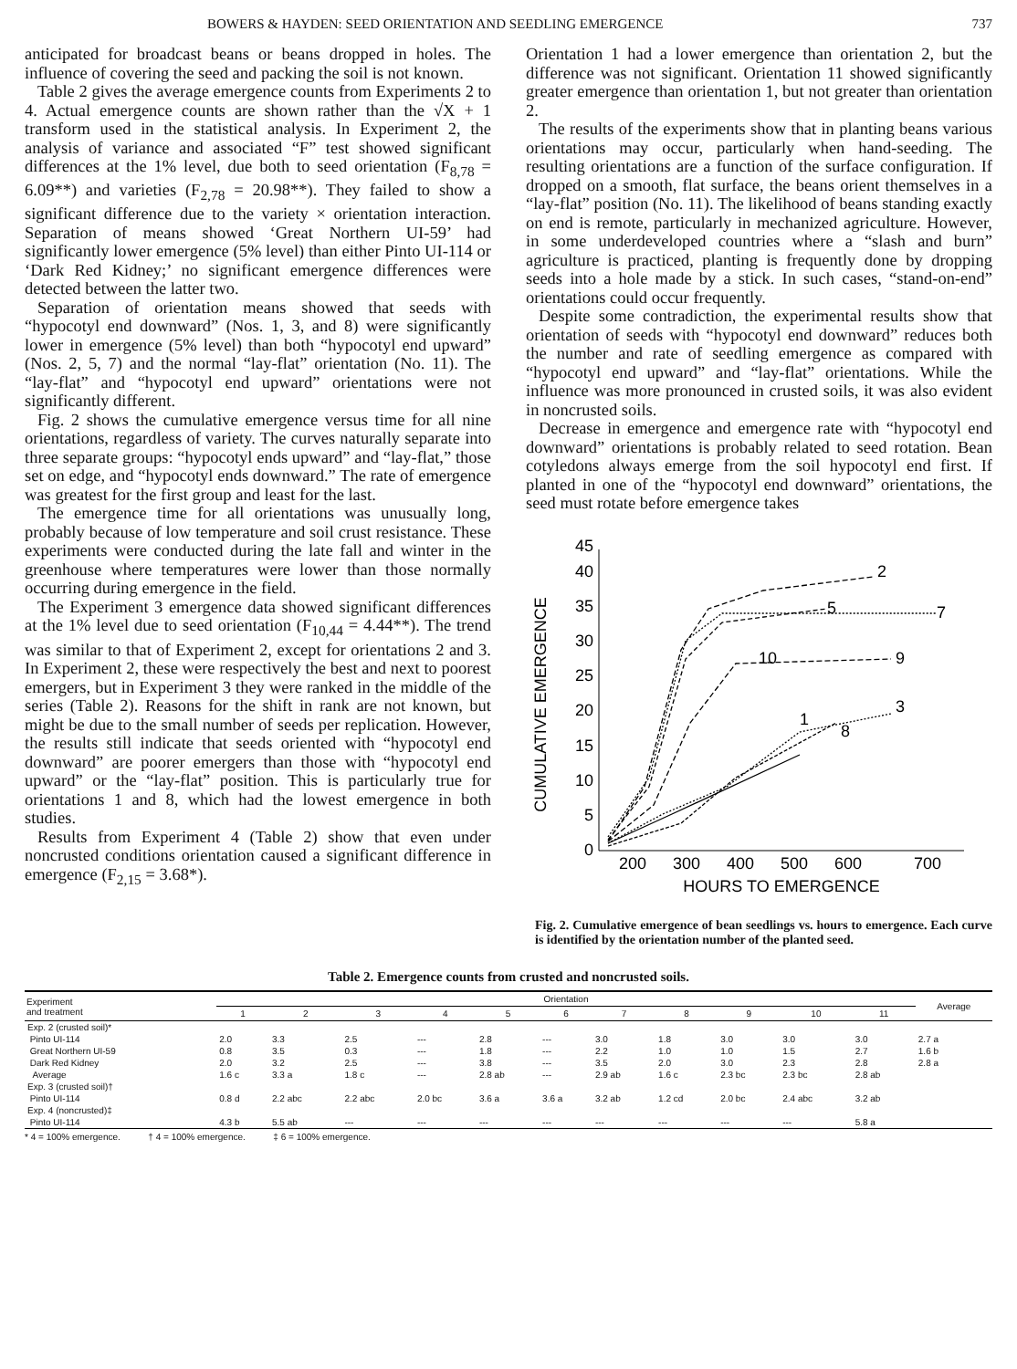BOWERS & HAYDEN: SEED ORIENTATION AND SEEDLING EMERGENCE 737
anticipated for broadcast beans or beans dropped in holes. The influence of covering the seed and packing the soil is not known.
Table 2 gives the average emergence counts from Experiments 2 to 4. Actual emergence counts are shown rather than the √X + 1 transform used in the statistical analysis. In Experiment 2, the analysis of variance and associated “F” test showed significant differences at the 1% level, due both to seed orientation (F<sub>8,78</sub> = 6.09**) and varieties (F<sub>2,78</sub> = 20.98**). They failed to show a significant difference due to the variety × orientation interaction. Separation of means showed ‘Great Northern UI-59’ had significantly lower emergence (5% level) than either Pinto UI-114 or ‘Dark Red Kidney;’ no significant emergence differences were detected between the latter two.
Separation of orientation means showed that seeds with “hypocotyl end downward” (Nos. 1, 3, and 8) were significantly lower in emergence (5% level) than both “hypocotyl end upward” (Nos. 2, 5, 7) and the normal “lay-flat” orientation (No. 11). The “lay-flat” and “hypocotyl end upward” orientations were not significantly different.
Fig. 2 shows the cumulative emergence versus time for all nine orientations, regardless of variety. The curves naturally separate into three separate groups: “hypocotyl ends upward” and “lay-flat,” those set on edge, and “hypocotyl ends downward.” The rate of emergence was greatest for the first group and least for the last.
The emergence time for all orientations was unusually long, probably because of low temperature and soil crust resistance. These experiments were conducted during the late fall and winter in the greenhouse where temperatures were lower than those normally occurring during emergence in the field.
The Experiment 3 emergence data showed significant differences at the 1% level due to seed orientation (F<sub>10,44</sub> = 4.44**). The trend was similar to that of Experiment 2, except for orientations 2 and 3. In Experiment 2, these were respectively the best and next to poorest emergers, but in Experiment 3 they were ranked in the middle of the series (Table 2). Reasons for the shift in rank are not known, but might be due to the small number of seeds per replication. However, the results still indicate that seeds oriented with “hypocotyl end downward” are poorer emergers than those with “hypocotyl end upward” or the “lay-flat” position. This is particularly true for orientations 1 and 8, which had the lowest emergence in both studies.
Results from Experiment 4 (Table 2) show that even under noncrusted conditions orientation caused a significant difference in emergence (F<sub>2,15</sub> = 3.68*).
Orientation 1 had a lower emergence than orientation 2, but the difference was not significant. Orientation 11 showed significantly greater emergence than orientation 1, but not greater than orientation 2.
The results of the experiments show that in planting beans various orientations may occur, particularly when hand-seeding. The resulting orientations are a function of the surface configuration. If dropped on a smooth, flat surface, the beans orient themselves in a “lay-flat” position (No. 11). The likelihood of beans standing exactly on end is remote, particularly in mechanized agriculture. However, in some underdeveloped countries where a “slash and burn” agriculture is practiced, planting is frequently done by dropping seeds into a hole made by a stick. In such cases, “stand-on-end” orientations could occur frequently.
Despite some contradiction, the experimental results show that orientation of seeds with “hypocotyl end downward” reduces both the number and rate of seedling emergence as compared with “hypocotyl end upward” and “lay-flat” orientations. While the influence was more pronounced in crusted soils, it was also evident in noncrusted soils.
Decrease in emergence and emergence rate with “hypocotyl end downward” orientations is probably related to seed rotation. Bean cotyledons always emerge from the soil hypocotyl end first. If planted in one of the “hypocotyl end downward” orientations, the seed must rotate before emergence takes
CUMULATIVE EMERGENCE
0
5
10
15
20
25
30
35
40
45
200
300
400
500
600
700
HOURS TO EMERGENCE
2
7
5
10
9
3
1
8
Fig. 2. Cumulative emergence of bean seedlings vs. hours to emergence. Each curve is identified by the orientation number of the planted seed.
Table 2. Emergence counts from crusted and noncrusted soils.
| Experiment and treatment | Orientation | | | | | | | | | | | Average |
| --- | --- | --- | --- | --- | --- | --- | --- | --- | --- | --- | --- | --- |
| | 1 | 2 | 3 | 4 | 5 | 6 | 7 | 8 | 9 | 10 | 11 | |
| Exp. 2 (crusted soil)* | | | | | | | | | | | | |
| Pinto UI-114 | 2.0 | 3.3 | 2.5 | --- | 2.8 | --- | 3.0 | 1.8 | 3.0 | 3.0 | 3.0 | 2.7 a |
| Great Northern UI-59 | 0.8 | 3.5 | 0.3 | --- | 1.8 | --- | 2.2 | 1.0 | 1.0 | 1.5 | 2.7 | 1.6 b |
| Dark Red Kidney | 2.0 | 3.2 | 2.5 | --- | 3.8 | --- | 3.5 | 2.0 | 3.0 | 2.3 | 2.8 | 2.8 a |
| Average | 1.6 c | 3.3 a | 1.8 c | --- | 2.8 ab | --- | 2.9 ab | 1.6 c | 2.3 bc | 2.3 bc | 2.8 ab | |
| Exp. 3 (crusted soil)† | | | | | | | | | | | | |
| Pinto UI-114 | 0.8 d | 2.2 abc | 2.2 abc | 2.0 bc | 3.6 a | 3.6 a | 3.2 ab | 1.2 cd | 2.0 bc | 2.4 abc | 3.2 ab | |
| Exp. 4 (noncrusted)‡ | | | | | | | | | | | | |
| Pinto UI-114 | 4.3 b | 5.5 ab | --- | --- | --- | --- | --- | --- | --- | --- | 5.8 a | |
* 4 = 100% emergence. † 4 = 100% emergence. ‡ 6 = 100% emergence.